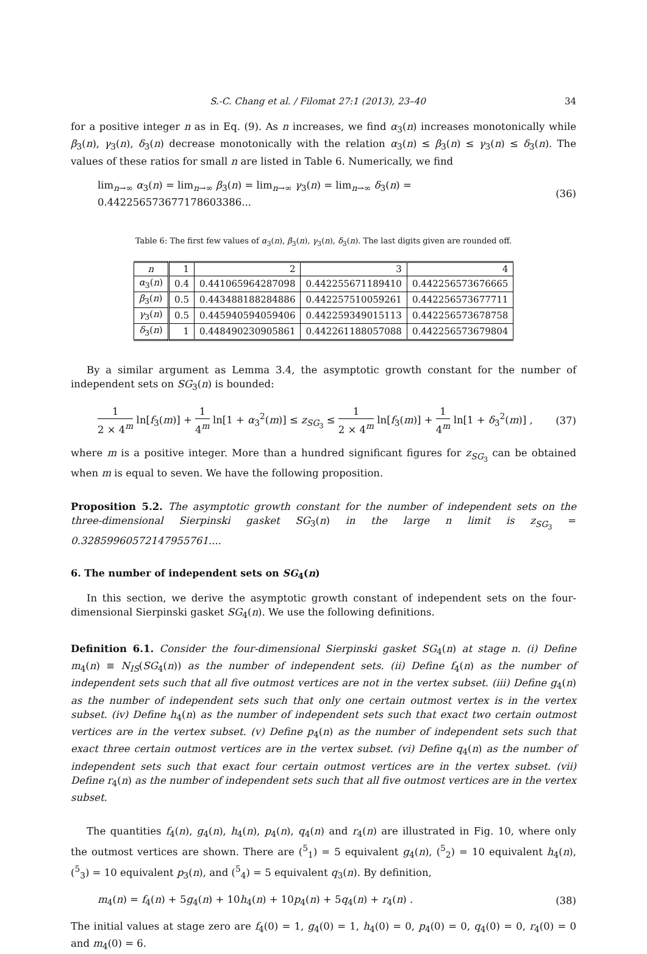S.-C. Chang et al. / Filomat 27:1 (2013), 23–40 34
for a positive integer n as in Eq. (9). As n increases, we find α<sub>3</sub>(n) increases monotonically while β<sub>3</sub>(n), γ<sub>3</sub>(n), δ<sub>3</sub>(n) decrease monotonically with the relation α<sub>3</sub>(n) ≤ β<sub>3</sub>(n) ≤ γ<sub>3</sub>(n) ≤ δ<sub>3</sub>(n). The values of these ratios for small n are listed in Table 6. Numerically, we find
lim<sub>n→∞</sub> α<sub>3</sub>(n) = lim<sub>n→∞</sub> β<sub>3</sub>(n) = lim<sub>n→∞</sub> γ<sub>3</sub>(n) = lim<sub>n→∞</sub> δ<sub>3</sub>(n) = 0.442256573677178603386... (36)
Table 6: The first few values of α<sub>3</sub>(n), β<sub>3</sub>(n), γ<sub>3</sub>(n), δ<sub>3</sub>(n). The last digits given are rounded off.
| n | 1 | 2 | 3 | 4 |
| α<sub>3</sub>( n ) | 0.4 | 0.441065964287098 | 0.442255671189410 | 0.442256573676665 |
| β<sub>3</sub>( n ) | 0.5 | 0.443488188284886 | 0.442257510059261 | 0.442256573677711 |
| γ<sub>3</sub>( n ) | 0.5 | 0.445940594059406 | 0.442259349015113 | 0.442256573678758 |
| δ<sub>3</sub>( n ) | 1 | 0.448490230905861 | 0.442261188057088 | 0.442256573679804 |
By a similar argument as Lemma 3.4, the asymptotic growth constant for the number of independent sets on SG<sub>3</sub>(n) is bounded:
1 2 × 4<sup>m</sup> ln[f<sub>3</sub>(m)] + 1 4<sup>m</sup> ln[1 + α<sub>3</sub><sup>2</sup>(m)] ≤ z<sub>SG<sub>3</sub></sub> ≤ 1 2 × 4<sup>m</sup> ln[f<sub>3</sub>(m)] + 1 4<sup>m</sup> ln[1 + δ<sub>3</sub><sup>2</sup>(m)] , (37)
where m is a positive integer. More than a hundred significant figures for z<sub>SG<sub>3</sub></sub> can be obtained when m is equal to seven. We have the following proposition.
Proposition 5.2. The asymptotic growth constant for the number of independent sets on the three-dimensional Sierpinski gasket SG<sub>3</sub>(n) in the large n limit is z<sub>SG<sub>3</sub></sub> = 0.32859960572147955761....
6. The number of independent sets on SG<sub>4</sub>(n)
In this section, we derive the asymptotic growth constant of independent sets on the four-dimensional Sierpinski gasket SG<sub>4</sub>(n). We use the following definitions.
Definition 6.1. Consider the four-dimensional Sierpinski gasket SG<sub>4</sub>(n) at stage n. (i) Define m<sub>4</sub>(n) ≡ N<sub>IS</sub>(SG<sub>4</sub>(n)) as the number of independent sets. (ii) Define f<sub>4</sub>(n) as the number of independent sets such that all five outmost vertices are not in the vertex subset. (iii) Define g<sub>4</sub>(n) as the number of independent sets such that only one certain outmost vertex is in the vertex subset. (iv) Define h<sub>4</sub>(n) as the number of independent sets such that exact two certain outmost vertices are in the vertex subset. (v) Define p<sub>4</sub>(n) as the number of independent sets such that exact three certain outmost vertices are in the vertex subset. (vi) Define q<sub>4</sub>(n) as the number of independent sets such that exact four certain outmost vertices are in the vertex subset. (vii) Define r<sub>4</sub>(n) as the number of independent sets such that all five outmost vertices are in the vertex subset.
The quantities f<sub>4</sub>(n), g<sub>4</sub>(n), h<sub>4</sub>(n), p<sub>4</sub>(n), q<sub>4</sub>(n) and r<sub>4</sub>(n) are illustrated in Fig. 10, where only the outmost vertices are shown. There are (<sup>5</sup><sub>1</sub>) = 5 equivalent g<sub>4</sub>(n), (<sup>5</sup><sub>2</sub>) = 10 equivalent h<sub>4</sub>(n), (<sup>5</sup><sub>3</sub>) = 10 equivalent p<sub>3</sub>(n), and (<sup>5</sup><sub>4</sub>) = 5 equivalent q<sub>3</sub>(n). By definition,
m<sub>4</sub>(n) = f<sub>4</sub>(n) + 5g<sub>4</sub>(n) + 10h<sub>4</sub>(n) + 10p<sub>4</sub>(n) + 5q<sub>4</sub>(n) + r<sub>4</sub>(n) . (38)
The initial values at stage zero are f<sub>4</sub>(0) = 1, g<sub>4</sub>(0) = 1, h<sub>4</sub>(0) = 0, p<sub>4</sub>(0) = 0, q<sub>4</sub>(0) = 0, r<sub>4</sub>(0) = 0 and m<sub>4</sub>(0) = 6.